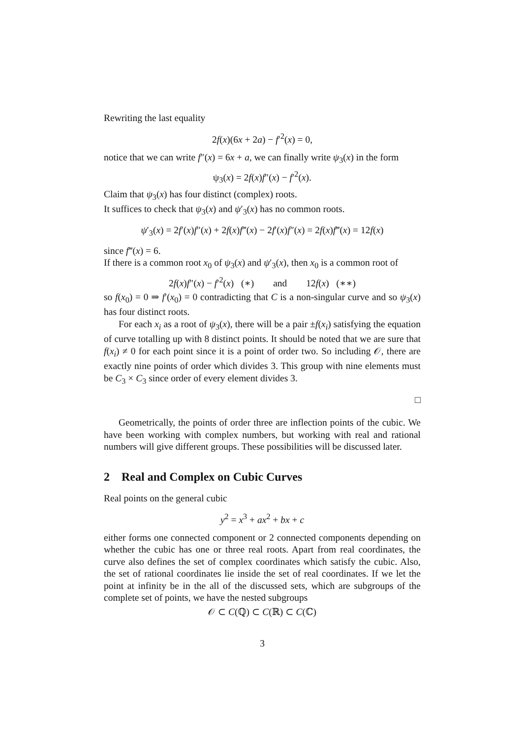Rewriting the last equality
2f(x)(6x + 2a) − f′<sup>2</sup>(x) = 0,
notice that we can write f″(x) = 6x + a, we can finally write ψ<sub>3</sub>(x) in the form
ψ<sub>3</sub>(x) = 2f(x)f″(x) − f′<sup>2</sup>(x).
Claim that ψ<sub>3</sub>(x) has four distinct (complex) roots.
It suffices to check that ψ<sub>3</sub>(x) and ψ′<sub>3</sub>(x) has no common roots.
ψ′<sub>3</sub>(x) = 2f′(x)f″(x) + 2f(x)f‴(x) − 2f′(x)f″(x) = 2f(x)f‴(x) = 12f(x)
since f‴(x) = 6.
If there is a common root x<sub>0</sub> of ψ<sub>3</sub>(x) and ψ′<sub>3</sub>(x), then x<sub>0</sub> is a common root of
2f(x)f″(x) − f′<sup>2</sup>(x) (∗) and 12f(x) (∗∗)
so f(x<sub>0</sub>) = 0 ⇒ f′(x<sub>0</sub>) = 0 contradicting that C is a non-singular curve and so ψ<sub>3</sub>(x) has four distinct roots.
For each x<sub>i</sub> as a root of ψ<sub>3</sub>(x), there will be a pair ±f(x<sub>i</sub>) satisfying the equation of curve totalling up with 8 distinct points. It should be noted that we are sure that f(x<sub>i</sub>) ≠ 0 for each point since it is a point of order two. So including 𝒪, there are exactly nine points of order which divides 3. This group with nine elements must be C<sub>3</sub> × C<sub>3</sub> since order of every element divides 3.
□
Geometrically, the points of order three are inflection points of the cubic. We have been working with complex numbers, but working with real and rational numbers will give different groups. These possibilities will be discussed later.
2 Real and Complex on Cubic Curves
Real points on the general cubic
y<sup>2</sup> = x<sup>3</sup> + ax<sup>2</sup> + bx + c
either forms one connected component or 2 connected components depending on whether the cubic has one or three real roots. Apart from real coordinates, the curve also defines the set of complex coordinates which satisfy the cubic. Also, the set of rational coordinates lie inside the set of real coordinates. If we let the point at infinity be in the all of the discussed sets, which are subgroups of the complete set of points, we have the nested subgroups
𝒪 ⊂ C(ℚ) ⊂ C(ℝ) ⊂ C(ℂ)
3